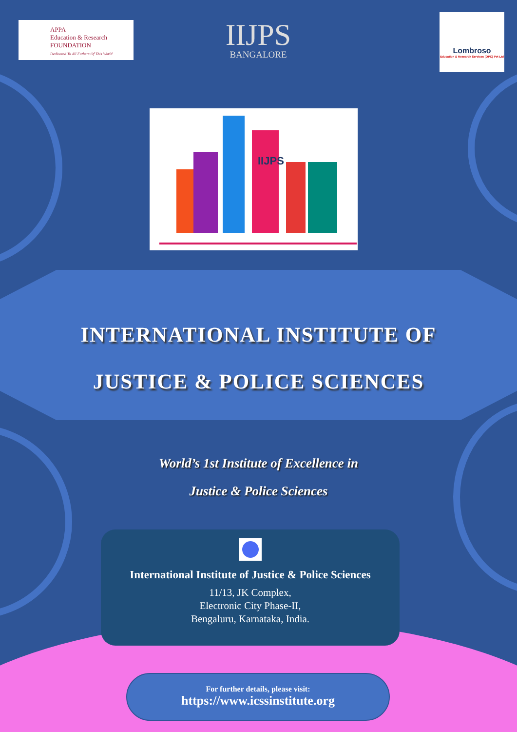APPA
Education & Research
FOUNDATION
Dedicated To All Fathers Of This World
IIJPS
BANGALORE
Lombroso
Education & Research Services (OPC) Pvt Ltd
IIJPS
INTERNATIONAL INSTITUTE OF
JUSTICE & POLICE SCIENCES
World’s 1st Institute of Excellence in
Justice & Police Sciences
International Institute of Justice & Police Sciences
11/13, JK Complex,
Electronic City Phase-II,
Bengaluru, Karnataka, India.
For further details, please visit:
https://www.icssinstitute.org